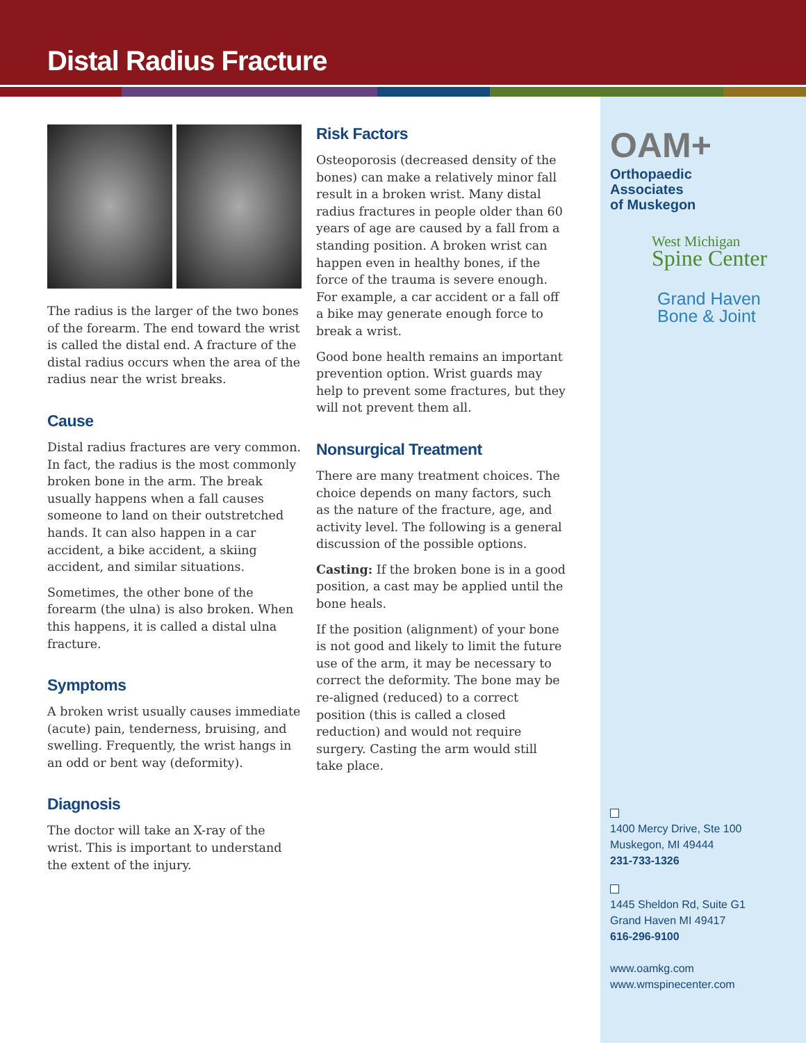Distal Radius Fracture
OAM+ Orthopaedic
Associates
of Muskegon
West Michigan
Spine Center
Grand Haven
Bone & Joint
1400 Mercy Drive, Ste 100
Muskegon, MI 49444
231-733-1326
1445 Sheldon Rd, Suite G1
Grand Haven MI 49417
616-296-9100
www.oamkg.com
www.wmspinecenter.com
The radius is the larger of the two bones of the forearm. The end toward the wrist is called the distal end. A fracture of the distal radius occurs when the area of the radius near the wrist breaks.
Cause
Distal radius fractures are very common. In fact, the radius is the most commonly broken bone in the arm. The break usually happens when a fall causes someone to land on their outstretched hands. It can also happen in a car accident, a bike accident, a skiing accident, and similar situations.
Sometimes, the other bone of the forearm (the ulna) is also broken. When this happens, it is called a distal ulna fracture.
Symptoms
A broken wrist usually causes immediate (acute) pain, tenderness, bruising, and swelling. Frequently, the wrist hangs in an odd or bent way (deformity).
Diagnosis
The doctor will take an X-ray of the wrist. This is important to understand the extent of the injury.
Risk Factors
Osteoporosis (decreased density of the bones) can make a relatively minor fall result in a broken wrist. Many distal radius fractures in people older than 60 years of age are caused by a fall from a standing position. A broken wrist can happen even in healthy bones, if the force of the trauma is severe enough. For example, a car accident or a fall off a bike may generate enough force to break a wrist.
Good bone health remains an important prevention option. Wrist guards may help to prevent some fractures, but they will not prevent them all.
Nonsurgical Treatment
There are many treatment choices. The choice depends on many factors, such as the nature of the fracture, age, and activity level. The following is a general discussion of the possible options.
Casting: If the broken bone is in a good position, a cast may be applied until the bone heals.
If the position (alignment) of your bone is not good and likely to limit the future use of the arm, it may be necessary to correct the deformity. The bone may be re-aligned (reduced) to a correct position (this is called a closed reduction) and would not require surgery. Casting the arm would still take place.